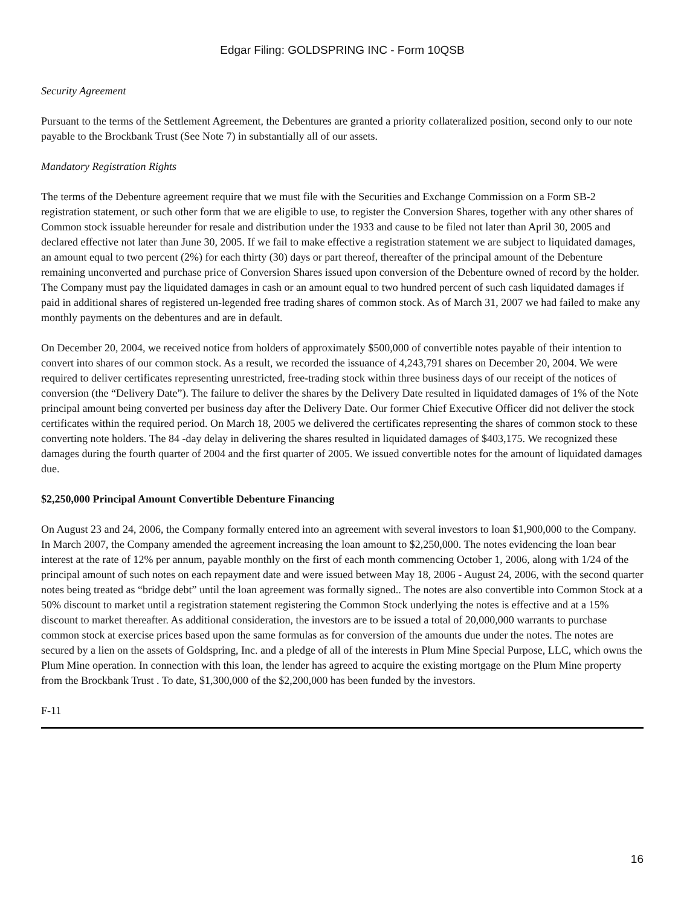Edgar Filing: GOLDSPRING INC - Form 10QSB
Security Agreement
Pursuant to the terms of the Settlement Agreement, the Debentures are granted a priority collateralized position, second only to our note payable to the Brockbank Trust (See Note 7) in substantially all of our assets.
Mandatory Registration Rights
The terms of the Debenture agreement require that we must file with the Securities and Exchange Commission on a Form SB-2 registration statement, or such other form that we are eligible to use, to register the Conversion Shares, together with any other shares of Common stock issuable hereunder for resale and distribution under the 1933 and cause to be filed not later than April 30, 2005 and declared effective not later than June 30, 2005. If we fail to make effective a registration statement we are subject to liquidated damages, an amount equal to two percent (2%) for each thirty (30) days or part thereof, thereafter of the principal amount of the Debenture remaining unconverted and purchase price of Conversion Shares issued upon conversion of the Debenture owned of record by the holder. The Company must pay the liquidated damages in cash or an amount equal to two hundred percent of such cash liquidated damages if paid in additional shares of registered un-legended free trading shares of common stock. As of March 31, 2007 we had failed to make any monthly payments on the debentures and are in default.
On December 20, 2004, we received notice from holders of approximately $500,000 of convertible notes payable of their intention to convert into shares of our common stock. As a result, we recorded the issuance of 4,243,791 shares on December 20, 2004. We were required to deliver certificates representing unrestricted, free-trading stock within three business days of our receipt of the notices of conversion (the “Delivery Date”). The failure to deliver the shares by the Delivery Date resulted in liquidated damages of 1% of the Note principal amount being converted per business day after the Delivery Date. Our former Chief Executive Officer did not deliver the stock certificates within the required period. On March 18, 2005 we delivered the certificates representing the shares of common stock to these converting note holders. The 84 -day delay in delivering the shares resulted in liquidated damages of $403,175. We recognized these damages during the fourth quarter of 2004 and the first quarter of 2005. We issued convertible notes for the amount of liquidated damages due.
$2,250,000 Principal Amount Convertible Debenture Financing
On August 23 and 24, 2006, the Company formally entered into an agreement with several investors to loan $1,900,000 to the Company. In March 2007, the Company amended the agreement increasing the loan amount to $2,250,000. The notes evidencing the loan bear interest at the rate of 12% per annum, payable monthly on the first of each month commencing October 1, 2006, along with 1/24 of the principal amount of such notes on each repayment date and were issued between May 18, 2006 - August 24, 2006, with the second quarter notes being treated as “bridge debt” until the loan agreement was formally signed.. The notes are also convertible into Common Stock at a 50% discount to market until a registration statement registering the Common Stock underlying the notes is effective and at a 15% discount to market thereafter. As additional consideration, the investors are to be issued a total of 20,000,000 warrants to purchase common stock at exercise prices based upon the same formulas as for conversion of the amounts due under the notes. The notes are secured by a lien on the assets of Goldspring, Inc. and a pledge of all of the interests in Plum Mine Special Purpose, LLC, which owns the Plum Mine operation. In connection with this loan, the lender has agreed to acquire the existing mortgage on the Plum Mine property from the Brockbank Trust . To date, $1,300,000 of the $2,200,000 has been funded by the investors.
F-11
16